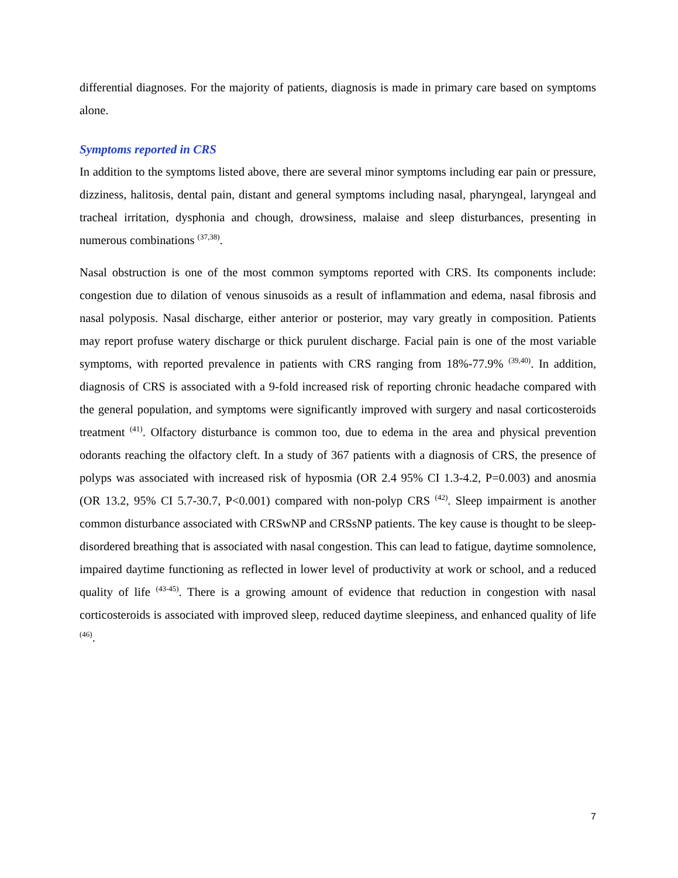differential diagnoses. For the majority of patients, diagnosis is made in primary care based on symptoms alone.
Symptoms reported in CRS
In addition to the symptoms listed above, there are several minor symptoms including ear pain or pressure, dizziness, halitosis, dental pain, distant and general symptoms including nasal, pharyngeal, laryngeal and tracheal irritation, dysphonia and chough, drowsiness, malaise and sleep disturbances, presenting in numerous combinations <sup>(37,38)</sup>.
Nasal obstruction is one of the most common symptoms reported with CRS. Its components include: congestion due to dilation of venous sinusoids as a result of inflammation and edema, nasal fibrosis and nasal polyposis. Nasal discharge, either anterior or posterior, may vary greatly in composition. Patients may report profuse watery discharge or thick purulent discharge. Facial pain is one of the most variable symptoms, with reported prevalence in patients with CRS ranging from 18%-77.9% <sup>(39,40)</sup>. In addition, diagnosis of CRS is associated with a 9-fold increased risk of reporting chronic headache compared with the general population, and symptoms were significantly improved with surgery and nasal corticosteroids treatment <sup>(41)</sup>. Olfactory disturbance is common too, due to edema in the area and physical prevention odorants reaching the olfactory cleft. In a study of 367 patients with a diagnosis of CRS, the presence of polyps was associated with increased risk of hyposmia (OR 2.4 95% CI 1.3-4.2, P=0.003) and anosmia (OR 13.2, 95% CI 5.7-30.7, P<0.001) compared with non-polyp CRS <sup>(42)</sup>. Sleep impairment is another common disturbance associated with CRSwNP and CRSsNP patients. The key cause is thought to be sleep-disordered breathing that is associated with nasal congestion. This can lead to fatigue, daytime somnolence, impaired daytime functioning as reflected in lower level of productivity at work or school, and a reduced quality of life <sup>(43-45)</sup>. There is a growing amount of evidence that reduction in congestion with nasal corticosteroids is associated with improved sleep, reduced daytime sleepiness, and enhanced quality of life <sup>(46)</sup>.
7